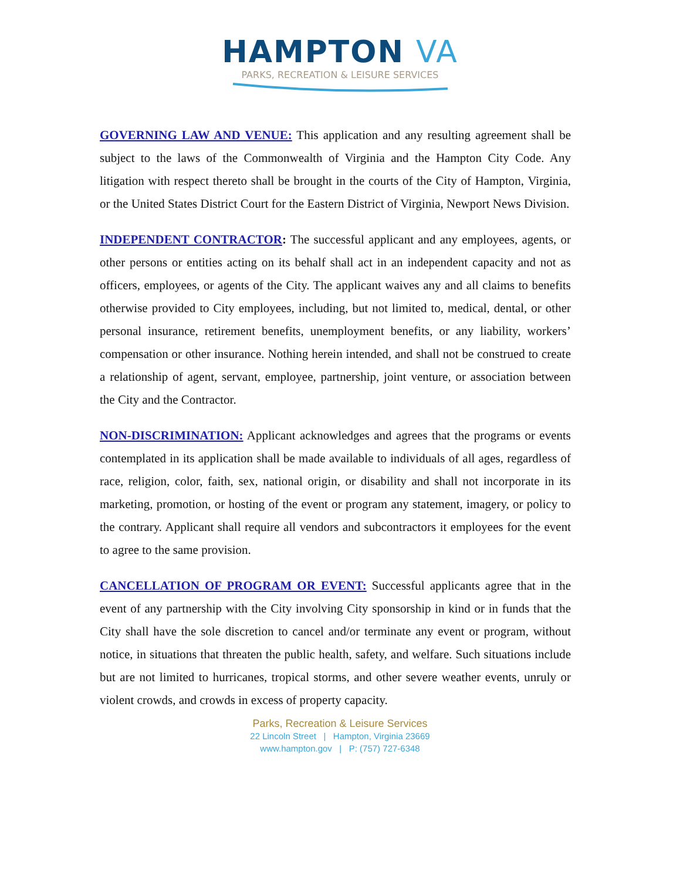HAMPTON VA
PARKS, RECREATION & LEISURE SERVICES
GOVERNING LAW AND VENUE: This application and any resulting agreement shall be subject to the laws of the Commonwealth of Virginia and the Hampton City Code. Any litigation with respect thereto shall be brought in the courts of the City of Hampton, Virginia, or the United States District Court for the Eastern District of Virginia, Newport News Division.
INDEPENDENT CONTRACTOR: The successful applicant and any employees, agents, or other persons or entities acting on its behalf shall act in an independent capacity and not as officers, employees, or agents of the City. The applicant waives any and all claims to benefits otherwise provided to City employees, including, but not limited to, medical, dental, or other personal insurance, retirement benefits, unemployment benefits, or any liability, workers’ compensation or other insurance. Nothing herein intended, and shall not be construed to create a relationship of agent, servant, employee, partnership, joint venture, or association between the City and the Contractor.
NON-DISCRIMINATION: Applicant acknowledges and agrees that the programs or events contemplated in its application shall be made available to individuals of all ages, regardless of race, religion, color, faith, sex, national origin, or disability and shall not incorporate in its marketing, promotion, or hosting of the event or program any statement, imagery, or policy to the contrary. Applicant shall require all vendors and subcontractors it employees for the event to agree to the same provision.
CANCELLATION OF PROGRAM OR EVENT: Successful applicants agree that in the event of any partnership with the City involving City sponsorship in kind or in funds that the City shall have the sole discretion to cancel and/or terminate any event or program, without notice, in situations that threaten the public health, safety, and welfare. Such situations include but are not limited to hurricanes, tropical storms, and other severe weather events, unruly or violent crowds, and crowds in excess of property capacity.
Parks, Recreation & Leisure Services
22 Lincoln Street | Hampton, Virginia 23669
www.hampton.gov | P: (757) 727-6348